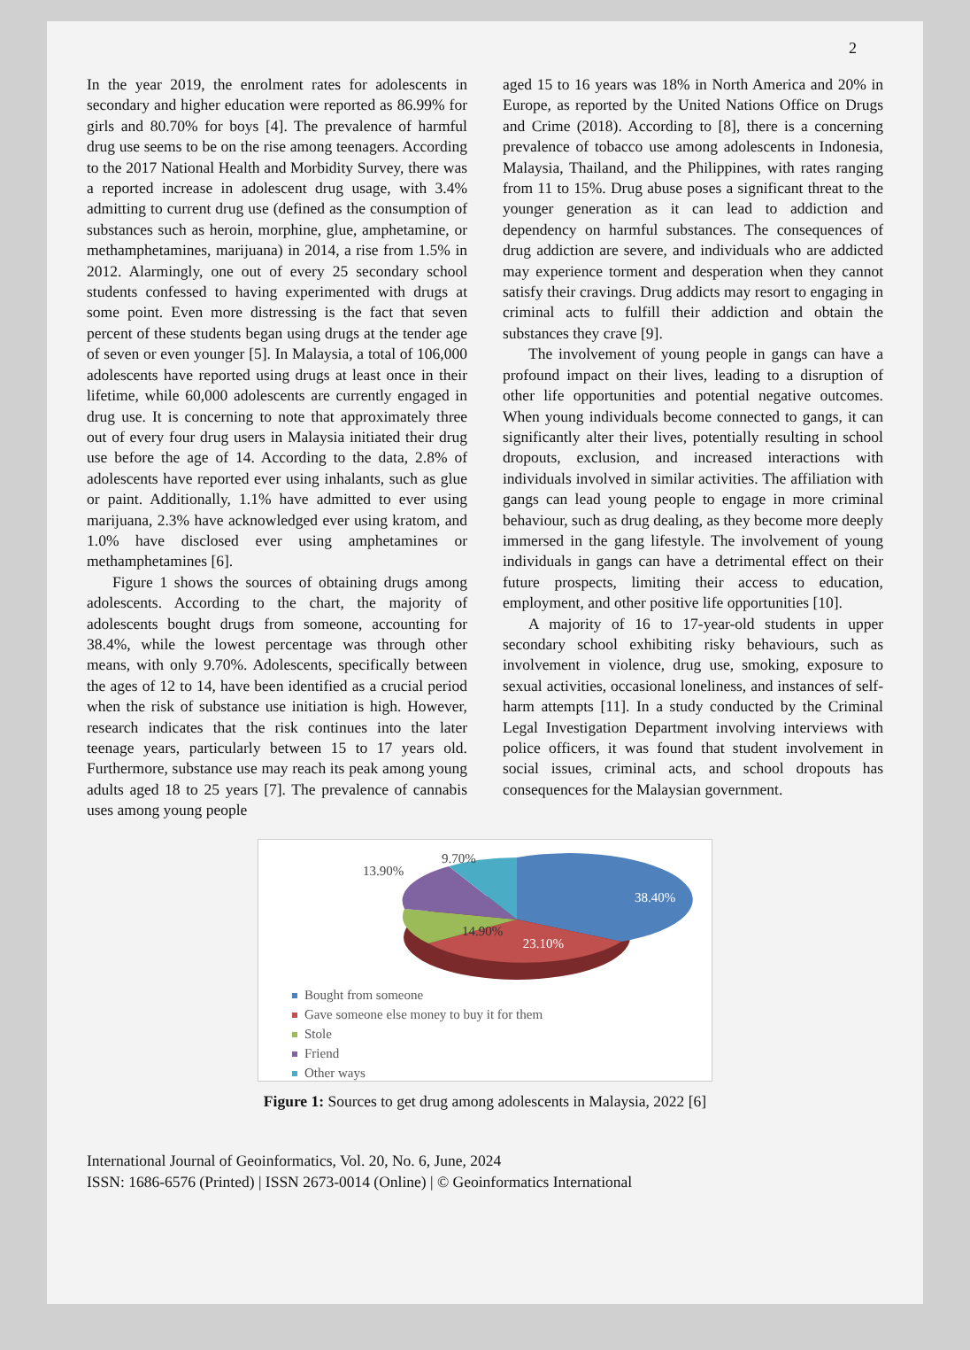2
In the year 2019, the enrolment rates for adolescents in secondary and higher education were reported as 86.99% for girls and 80.70% for boys [4]. The prevalence of harmful drug use seems to be on the rise among teenagers. According to the 2017 National Health and Morbidity Survey, there was a reported increase in adolescent drug usage, with 3.4% admitting to current drug use (defined as the consumption of substances such as heroin, morphine, glue, amphetamine, or methamphetamines, marijuana) in 2014, a rise from 1.5% in 2012. Alarmingly, one out of every 25 secondary school students confessed to having experimented with drugs at some point. Even more distressing is the fact that seven percent of these students began using drugs at the tender age of seven or even younger [5]. In Malaysia, a total of 106,000 adolescents have reported using drugs at least once in their lifetime, while 60,000 adolescents are currently engaged in drug use. It is concerning to note that approximately three out of every four drug users in Malaysia initiated their drug use before the age of 14. According to the data, 2.8% of adolescents have reported ever using inhalants, such as glue or paint. Additionally, 1.1% have admitted to ever using marijuana, 2.3% have acknowledged ever using kratom, and 1.0% have disclosed ever using amphetamines or methamphetamines [6].
Figure 1 shows the sources of obtaining drugs among adolescents. According to the chart, the majority of adolescents bought drugs from someone, accounting for 38.4%, while the lowest percentage was through other means, with only 9.70%. Adolescents, specifically between the ages of 12 to 14, have been identified as a crucial period when the risk of substance use initiation is high. However, research indicates that the risk continues into the later teenage years, particularly between 15 to 17 years old. Furthermore, substance use may reach its peak among young adults aged 18 to 25 years [7]. The prevalence of cannabis uses among young people
aged 15 to 16 years was 18% in North America and 20% in Europe, as reported by the United Nations Office on Drugs and Crime (2018). According to [8], there is a concerning prevalence of tobacco use among adolescents in Indonesia, Malaysia, Thailand, and the Philippines, with rates ranging from 11 to 15%. Drug abuse poses a significant threat to the younger generation as it can lead to addiction and dependency on harmful substances. The consequences of drug addiction are severe, and individuals who are addicted may experience torment and desperation when they cannot satisfy their cravings. Drug addicts may resort to engaging in criminal acts to fulfill their addiction and obtain the substances they crave [9].
The involvement of young people in gangs can have a profound impact on their lives, leading to a disruption of other life opportunities and potential negative outcomes. When young individuals become connected to gangs, it can significantly alter their lives, potentially resulting in school dropouts, exclusion, and increased interactions with individuals involved in similar activities. The affiliation with gangs can lead young people to engage in more criminal behaviour, such as drug dealing, as they become more deeply immersed in the gang lifestyle. The involvement of young individuals in gangs can have a detrimental effect on their future prospects, limiting their access to education, employment, and other positive life opportunities [10].
A majority of 16 to 17-year-old students in upper secondary school exhibiting risky behaviours, such as involvement in violence, drug use, smoking, exposure to sexual activities, occasional loneliness, and instances of self-harm attempts [11]. In a study conducted by the Criminal Legal Investigation Department involving interviews with police officers, it was found that student involvement in social issues, criminal acts, and school dropouts has consequences for the Malaysian government.
38.40%
23.10%
14.90%
13.90%
9.70%
Bought from someone
Gave someone else money to buy it for them
Stole
Friend
Other ways
Figure 1: Sources to get drug among adolescents in Malaysia, 2022 [6]
International Journal of Geoinformatics, Vol. 20, No. 6, June, 2024
ISSN: 1686-6576 (Printed) | ISSN 2673-0014 (Online) | © Geoinformatics International